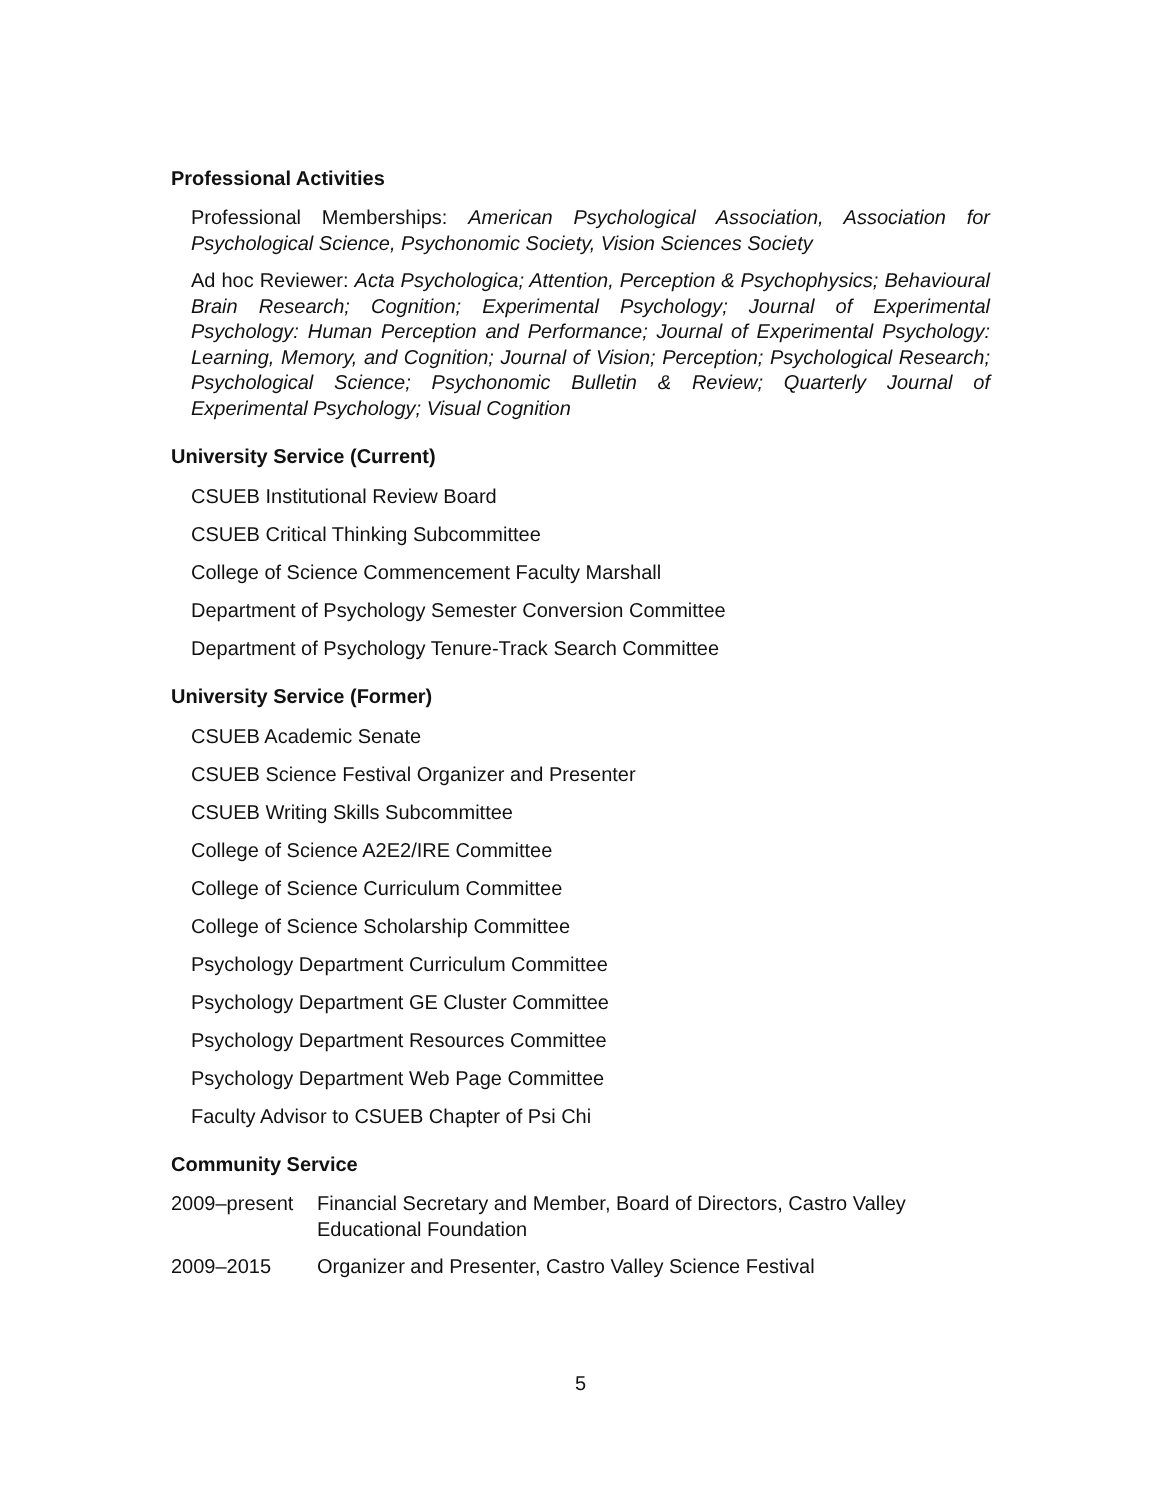Professional Activities
Professional Memberships: American Psychological Association, Association for Psychological Science, Psychonomic Society, Vision Sciences Society
Ad hoc Reviewer: Acta Psychologica; Attention, Perception & Psychophysics; Behavioural Brain Research; Cognition; Experimental Psychology; Journal of Experimental Psychology: Human Perception and Performance; Journal of Experimental Psychology: Learning, Memory, and Cognition; Journal of Vision; Perception; Psychological Research; Psychological Science; Psychonomic Bulletin & Review; Quarterly Journal of Experimental Psychology; Visual Cognition
University Service (Current)
CSUEB Institutional Review Board
CSUEB Critical Thinking Subcommittee
College of Science Commencement Faculty Marshall
Department of Psychology Semester Conversion Committee
Department of Psychology Tenure-Track Search Committee
University Service (Former)
CSUEB Academic Senate
CSUEB Science Festival Organizer and Presenter
CSUEB Writing Skills Subcommittee
College of Science A2E2/IRE Committee
College of Science Curriculum Committee
College of Science Scholarship Committee
Psychology Department Curriculum Committee
Psychology Department GE Cluster Committee
Psychology Department Resources Committee
Psychology Department Web Page Committee
Faculty Advisor to CSUEB Chapter of Psi Chi
Community Service
2009–present Financial Secretary and Member, Board of Directors, Castro Valley Educational Foundation
2009–2015 Organizer and Presenter, Castro Valley Science Festival
5